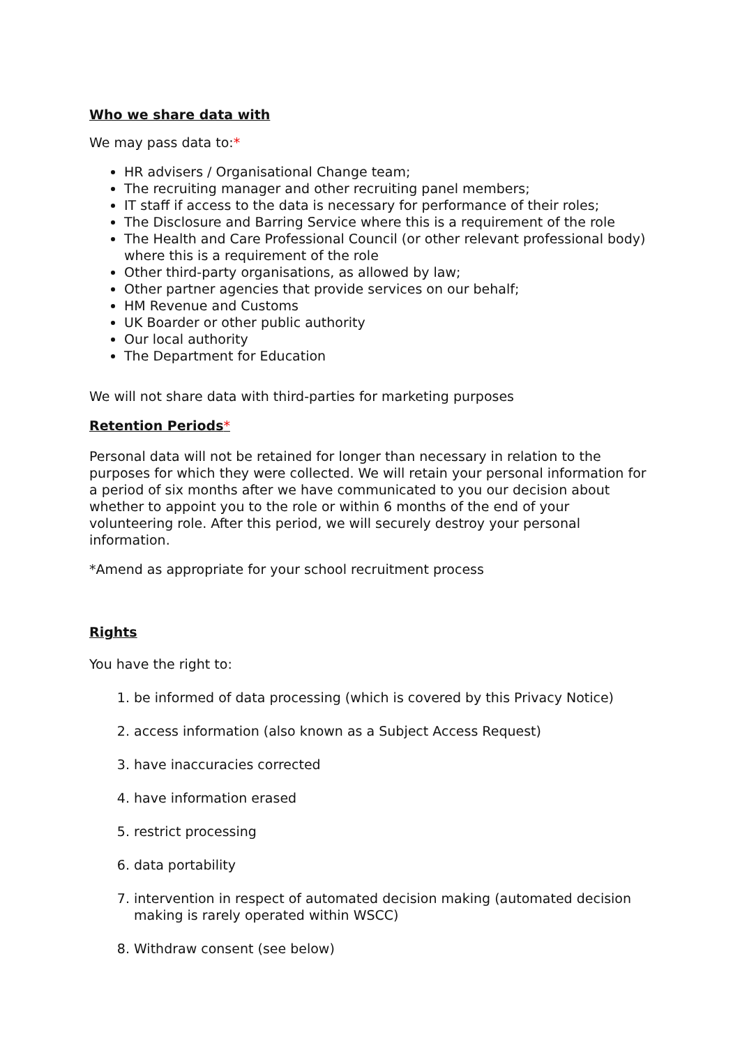Who we share data with
We may pass data to:*
HR advisers / Organisational Change team;
The recruiting manager and other recruiting panel members;
IT staff if access to the data is necessary for performance of their roles;
The Disclosure and Barring Service where this is a requirement of the role
The Health and Care Professional Council (or other relevant professional body) where this is a requirement of the role
Other third-party organisations, as allowed by law;
Other partner agencies that provide services on our behalf;
HM Revenue and Customs
UK Boarder or other public authority
Our local authority
The Department for Education
We will not share data with third-parties for marketing purposes
Retention Periods*
Personal data will not be retained for longer than necessary in relation to the purposes for which they were collected. We will retain your personal information for a period of six months after we have communicated to you our decision about whether to appoint you to the role or within 6 months of the end of your volunteering role. After this period, we will securely destroy your personal information.
*Amend as appropriate for your school recruitment process
Rights
You have the right to:
1. be informed of data processing (which is covered by this Privacy Notice)
2. access information (also known as a Subject Access Request)
3. have inaccuracies corrected
4. have information erased
5. restrict processing
6. data portability
7. intervention in respect of automated decision making (automated decision making is rarely operated within WSCC)
8. Withdraw consent (see below)